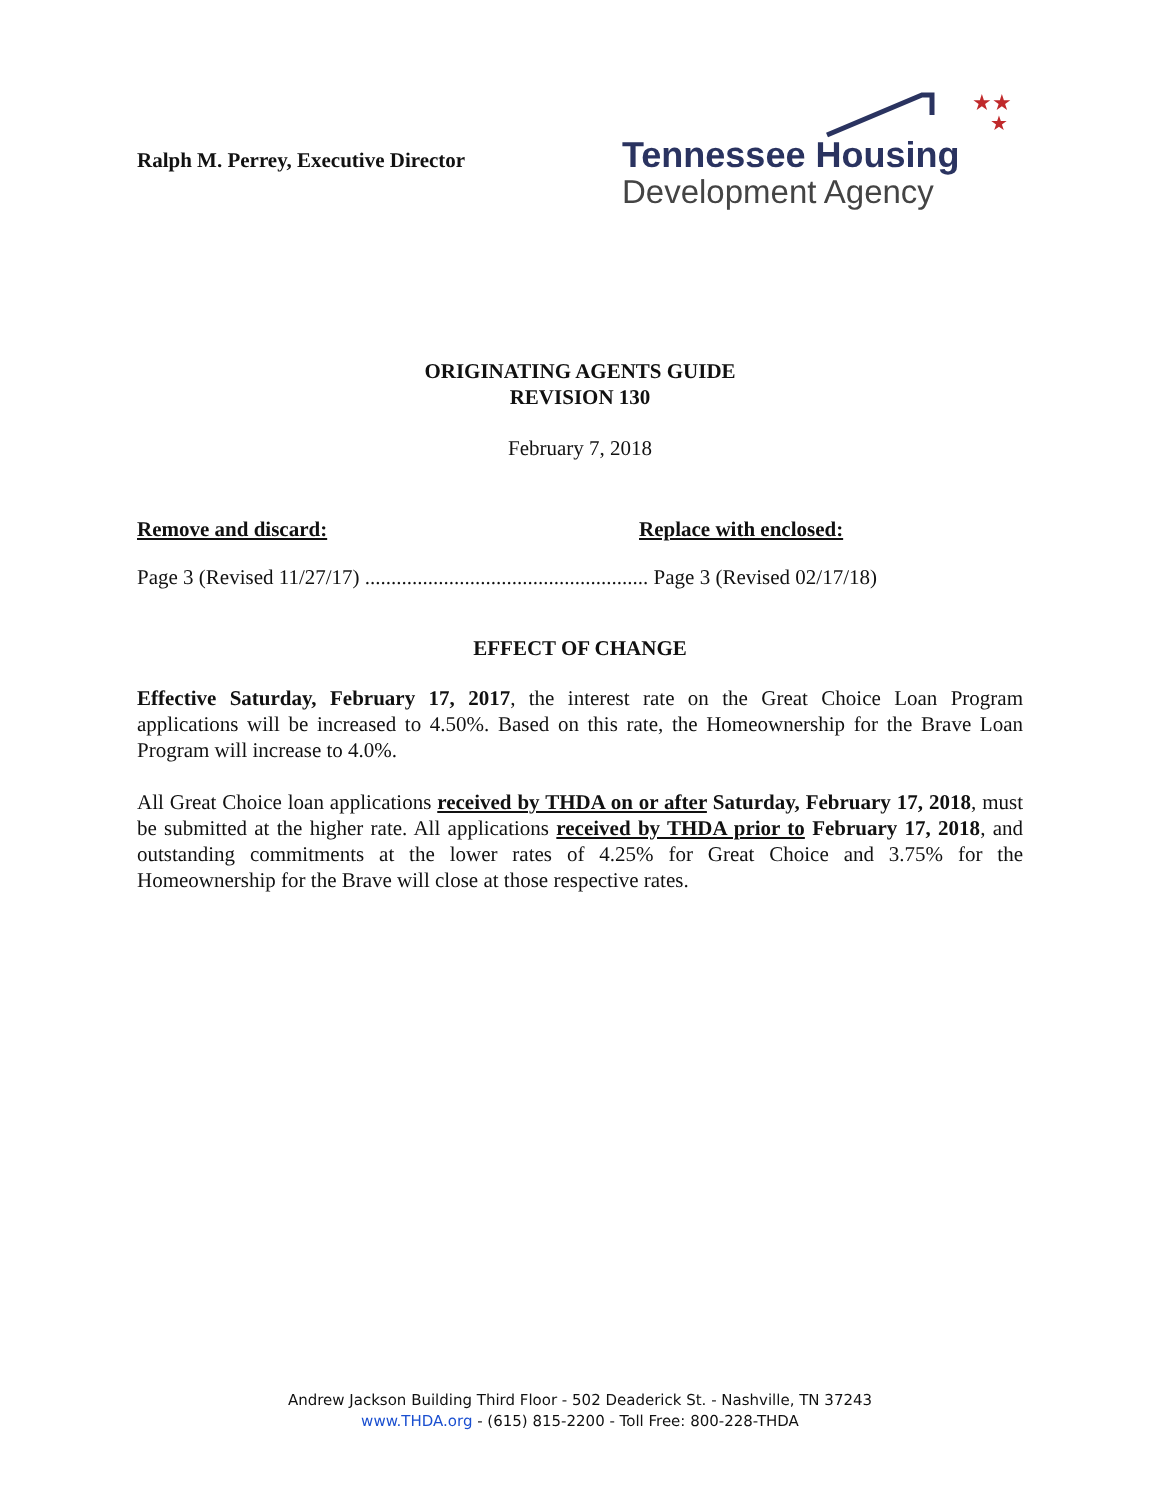Ralph M. Perrey, Executive Director
★★
★
Tennessee Housing
Development Agency
ORIGINATING AGENTS GUIDE
REVISION 130
February 7, 2018
Remove and discard: Replace with enclosed:
Page 3 (Revised 11/27/17) ...................................................... Page 3 (Revised 02/17/18)
EFFECT OF CHANGE
Effective Saturday, February 17, 2017, the interest rate on the Great Choice Loan Program applications will be increased to 4.50%. Based on this rate, the Homeownership for the Brave Loan Program will increase to 4.0%.
All Great Choice loan applications received by THDA on or after Saturday, February 17, 2018, must be submitted at the higher rate. All applications received by THDA prior to February 17, 2018, and outstanding commitments at the lower rates of 4.25% for Great Choice and 3.75% for the Homeownership for the Brave will close at those respective rates.
Andrew Jackson Building Third Floor - 502 Deaderick St. - Nashville, TN 37243
www.THDA.org - (615) 815-2200 - Toll Free: 800-228-THDA